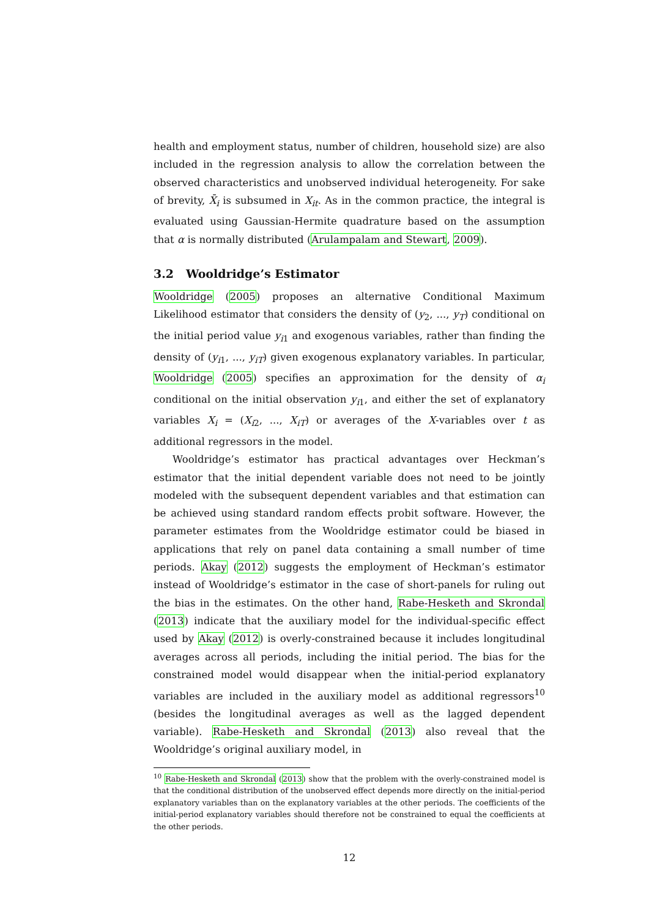health and employment status, number of children, household size) are also included in the regression analysis to allow the correlation between the observed characteristics and unobserved individual heterogeneity. For sake of brevity, X̄<sub>i</sub> is subsumed in X<sub>it</sub>. As in the common practice, the integral is evaluated using Gaussian-Hermite quadrature based on the assumption that α is normally distributed (Arulampalam and Stewart, 2009).
3.2 Wooldridge’s Estimator
Wooldridge (2005) proposes an alternative Conditional Maximum Likelihood estimator that considers the density of (y<sub>2</sub>, ..., y<sub>T</sub>) conditional on the initial period value y<sub>i1</sub> and exogenous variables, rather than finding the density of (y<sub>i1</sub>, ..., y<sub>iT</sub>) given exogenous explanatory variables. In particular, Wooldridge (2005) specifies an approximation for the density of α<sub>i</sub> conditional on the initial observation y<sub>i1</sub>, and either the set of explanatory variables X<sub>i</sub> = (X<sub>i2</sub>, ..., X<sub>iT</sub>) or averages of the X-variables over t as additional regressors in the model.
Wooldridge’s estimator has practical advantages over Heckman’s estimator that the initial dependent variable does not need to be jointly modeled with the subsequent dependent variables and that estimation can be achieved using standard random effects probit software. However, the parameter estimates from the Wooldridge estimator could be biased in applications that rely on panel data containing a small number of time periods. Akay (2012) suggests the employment of Heckman’s estimator instead of Wooldridge’s estimator in the case of short-panels for ruling out the bias in the estimates. On the other hand, Rabe-Hesketh and Skrondal (2013) indicate that the auxiliary model for the individual-specific effect used by Akay (2012) is overly-constrained because it includes longitudinal averages across all periods, including the initial period. The bias for the constrained model would disappear when the initial-period explanatory variables are included in the auxiliary model as additional regressors<sup>10</sup> (besides the longitudinal averages as well as the lagged dependent variable). Rabe-Hesketh and Skrondal (2013) also reveal that the Wooldridge’s original auxiliary model, in
<sup>10</sup> Rabe-Hesketh and Skrondal (2013) show that the problem with the overly-constrained model is that the conditional distribution of the unobserved effect depends more directly on the initial-period explanatory variables than on the explanatory variables at the other periods. The coefficients of the initial-period explanatory variables should therefore not be constrained to equal the coefficients at the other periods.
12